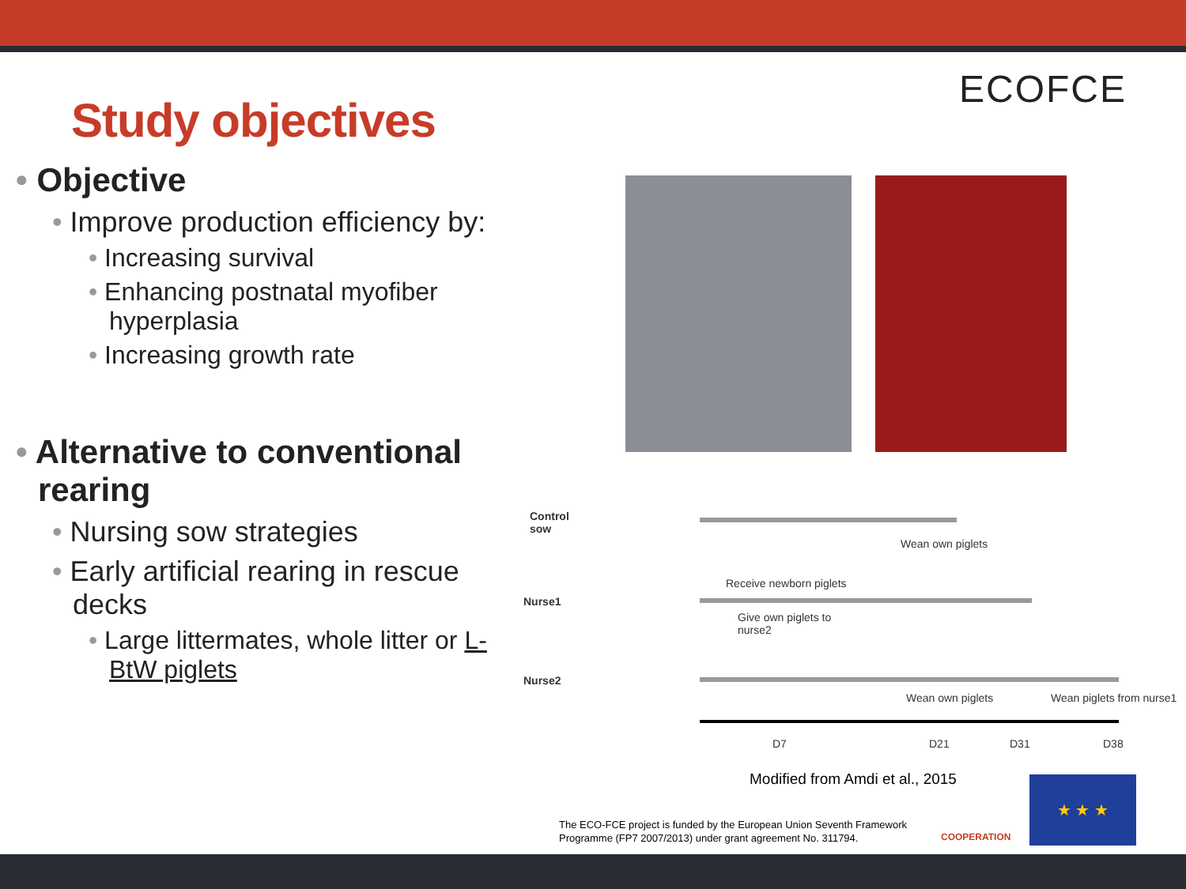ECOFCE
Study objectives
• Objective
• Improve production efficiency by:
• Increasing survival
• Enhancing postnatal myofiber hyperplasia
• Increasing growth rate
• Alternative to conventional rearing
• Nursing sow strategies
• Early artificial rearing in rescue decks
• Large littermates, whole litter or L-BtW piglets
Control
sow
Wean own piglets
Nurse1
Receive newborn piglets
Give own piglets to
nurse2
Nurse2
Wean own piglets Wean piglets from nurse1
D7 D21 D31 D38
Modified from Amdi et al., 2015
The ECO-FCE project is funded by the European Union Seventh Framework
Programme (FP7 2007/2013) under grant agreement No. 311794.
COOPERATION
★ ★ ★